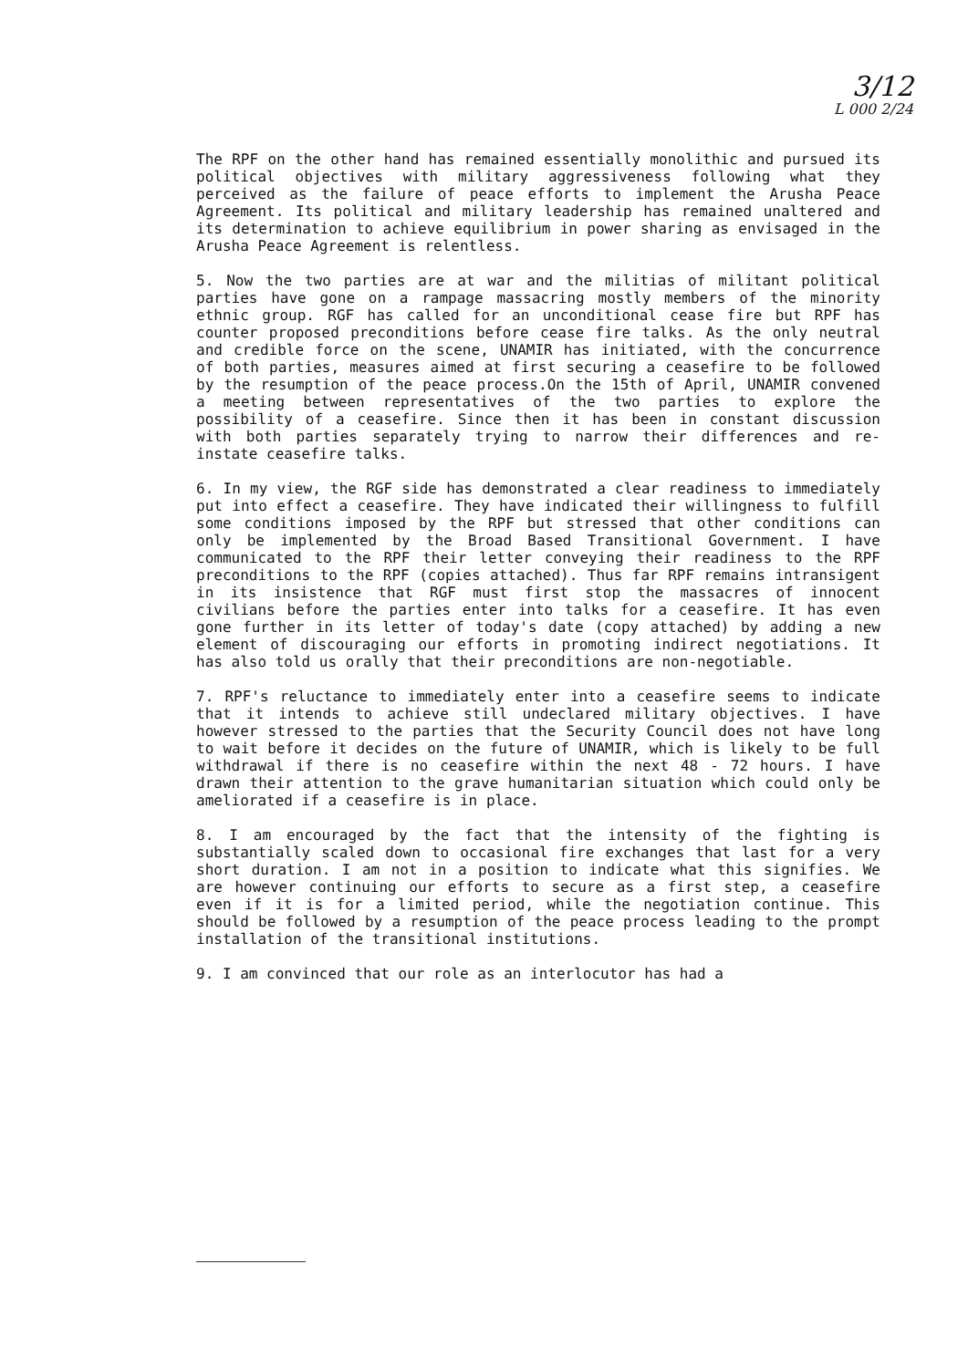3/12
L 000 2/24
The RPF on the other hand has remained essentially monolithic and pursued its political objectives with military aggressiveness following what they perceived as the failure of peace efforts to implement the Arusha Peace Agreement. Its political and military leadership has remained unaltered and its determination to achieve equilibrium in power sharing as envisaged in the Arusha Peace Agreement is relentless.
5. Now the two parties are at war and the militias of militant political parties have gone on a rampage massacring mostly members of the minority ethnic group. RGF has called for an unconditional cease fire but RPF has counter proposed preconditions before cease fire talks. As the only neutral and credible force on the scene, UNAMIR has initiated, with the concurrence of both parties, measures aimed at first securing a ceasefire to be followed by the resumption of the peace process.On the 15th of April, UNAMIR convened a meeting between representatives of the two parties to explore the possibility of a ceasefire. Since then it has been in constant discussion with both parties separately trying to narrow their differences and re-instate ceasefire talks.
6. In my view, the RGF side has demonstrated a clear readiness to immediately put into effect a ceasefire. They have indicated their willingness to fulfill some conditions imposed by the RPF but stressed that other conditions can only be implemented by the Broad Based Transitional Government. I have communicated to the RPF their letter conveying their readiness to the RPF preconditions to the RPF (copies attached). Thus far RPF remains intransigent in its insistence that RGF must first stop the massacres of innocent civilians before the parties enter into talks for a ceasefire. It has even gone further in its letter of today's date (copy attached) by adding a new element of discouraging our efforts in promoting indirect negotiations. It has also told us orally that their preconditions are non-negotiable.
7. RPF's reluctance to immediately enter into a ceasefire seems to indicate that it intends to achieve still undeclared military objectives. I have however stressed to the parties that the Security Council does not have long to wait before it decides on the future of UNAMIR, which is likely to be full withdrawal if there is no ceasefire within the next 48 - 72 hours. I have drawn their attention to the grave humanitarian situation which could only be ameliorated if a ceasefire is in place.
8. I am encouraged by the fact that the intensity of the fighting is substantially scaled down to occasional fire exchanges that last for a very short duration. I am not in a position to indicate what this signifies. We are however continuing our efforts to secure as a first step, a ceasefire even if it is for a limited period, while the negotiation continue. This should be followed by a resumption of the peace process leading to the prompt installation of the transitional institutions.
9. I am convinced that our role as an interlocutor has had a